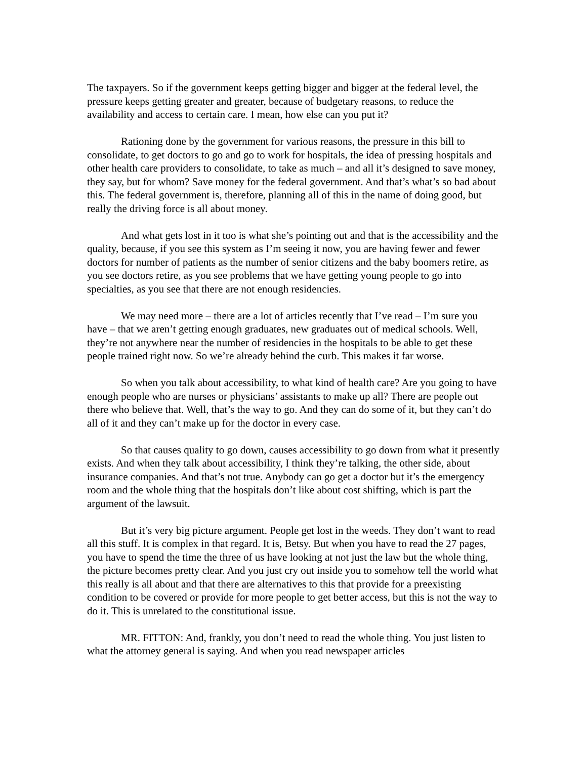The taxpayers. So if the government keeps getting bigger and bigger at the federal level, the pressure keeps getting greater and greater, because of budgetary reasons, to reduce the availability and access to certain care. I mean, how else can you put it?
Rationing done by the government for various reasons, the pressure in this bill to consolidate, to get doctors to go and go to work for hospitals, the idea of pressing hospitals and other health care providers to consolidate, to take as much – and all it’s designed to save money, they say, but for whom? Save money for the federal government. And that’s what’s so bad about this. The federal government is, therefore, planning all of this in the name of doing good, but really the driving force is all about money.
And what gets lost in it too is what she’s pointing out and that is the accessibility and the quality, because, if you see this system as I’m seeing it now, you are having fewer and fewer doctors for number of patients as the number of senior citizens and the baby boomers retire, as you see doctors retire, as you see problems that we have getting young people to go into specialties, as you see that there are not enough residencies.
We may need more – there are a lot of articles recently that I’ve read – I’m sure you have – that we aren’t getting enough graduates, new graduates out of medical schools. Well, they’re not anywhere near the number of residencies in the hospitals to be able to get these people trained right now. So we’re already behind the curb. This makes it far worse.
So when you talk about accessibility, to what kind of health care? Are you going to have enough people who are nurses or physicians’ assistants to make up all? There are people out there who believe that. Well, that’s the way to go. And they can do some of it, but they can’t do all of it and they can’t make up for the doctor in every case.
So that causes quality to go down, causes accessibility to go down from what it presently exists. And when they talk about accessibility, I think they’re talking, the other side, about insurance companies. And that’s not true. Anybody can go get a doctor but it’s the emergency room and the whole thing that the hospitals don’t like about cost shifting, which is part the argument of the lawsuit.
But it’s very big picture argument. People get lost in the weeds. They don’t want to read all this stuff. It is complex in that regard. It is, Betsy. But when you have to read the 27 pages, you have to spend the time the three of us have looking at not just the law but the whole thing, the picture becomes pretty clear. And you just cry out inside you to somehow tell the world what this really is all about and that there are alternatives to this that provide for a preexisting condition to be covered or provide for more people to get better access, but this is not the way to do it. This is unrelated to the constitutional issue.
MR. FITTON: And, frankly, you don’t need to read the whole thing. You just listen to what the attorney general is saying. And when you read newspaper articles